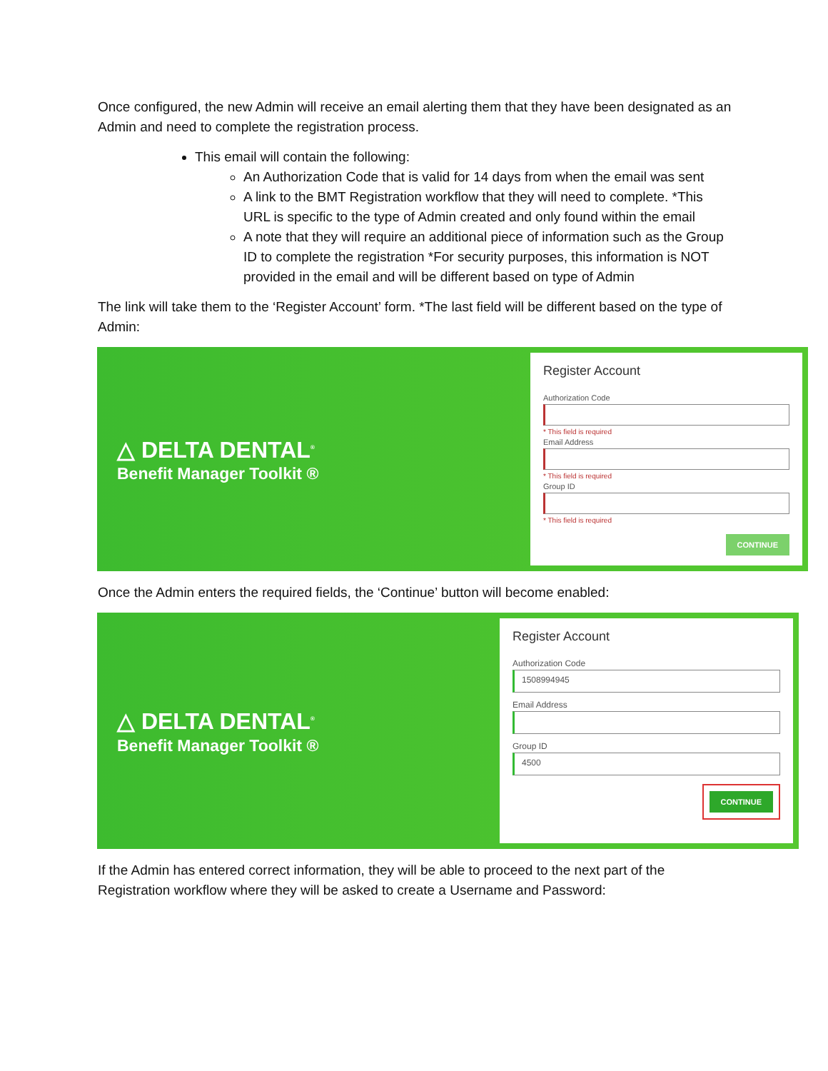Once configured, the new Admin will receive an email alerting them that they have been designated as an Admin and need to complete the registration process.
This email will contain the following:
An Authorization Code that is valid for 14 days from when the email was sent
A link to the BMT Registration workflow that they will need to complete. *This URL is specific to the type of Admin created and only found within the email
A note that they will require an additional piece of information such as the Group ID to complete the registration *For security purposes, this information is NOT provided in the email and will be different based on type of Admin
The link will take them to the ‘Register Account’ form. *The last field will be different based on the type of Admin:
△ DELTA DENTAL<sup>®</sup>
Benefit Manager Toolkit ®
Register Account
Authorization Code
* This field is required
Email Address
* This field is required
Group ID
* This field is required
CONTINUE
Once the Admin enters the required fields, the ‘Continue’ button will become enabled:
△ DELTA DENTAL<sup>®</sup>
Benefit Manager Toolkit ®
Register Account
Authorization Code
1508994945
Email Address
Group ID
4500
CONTINUE
If the Admin has entered correct information, they will be able to proceed to the next part of the Registration workflow where they will be asked to create a Username and Password: